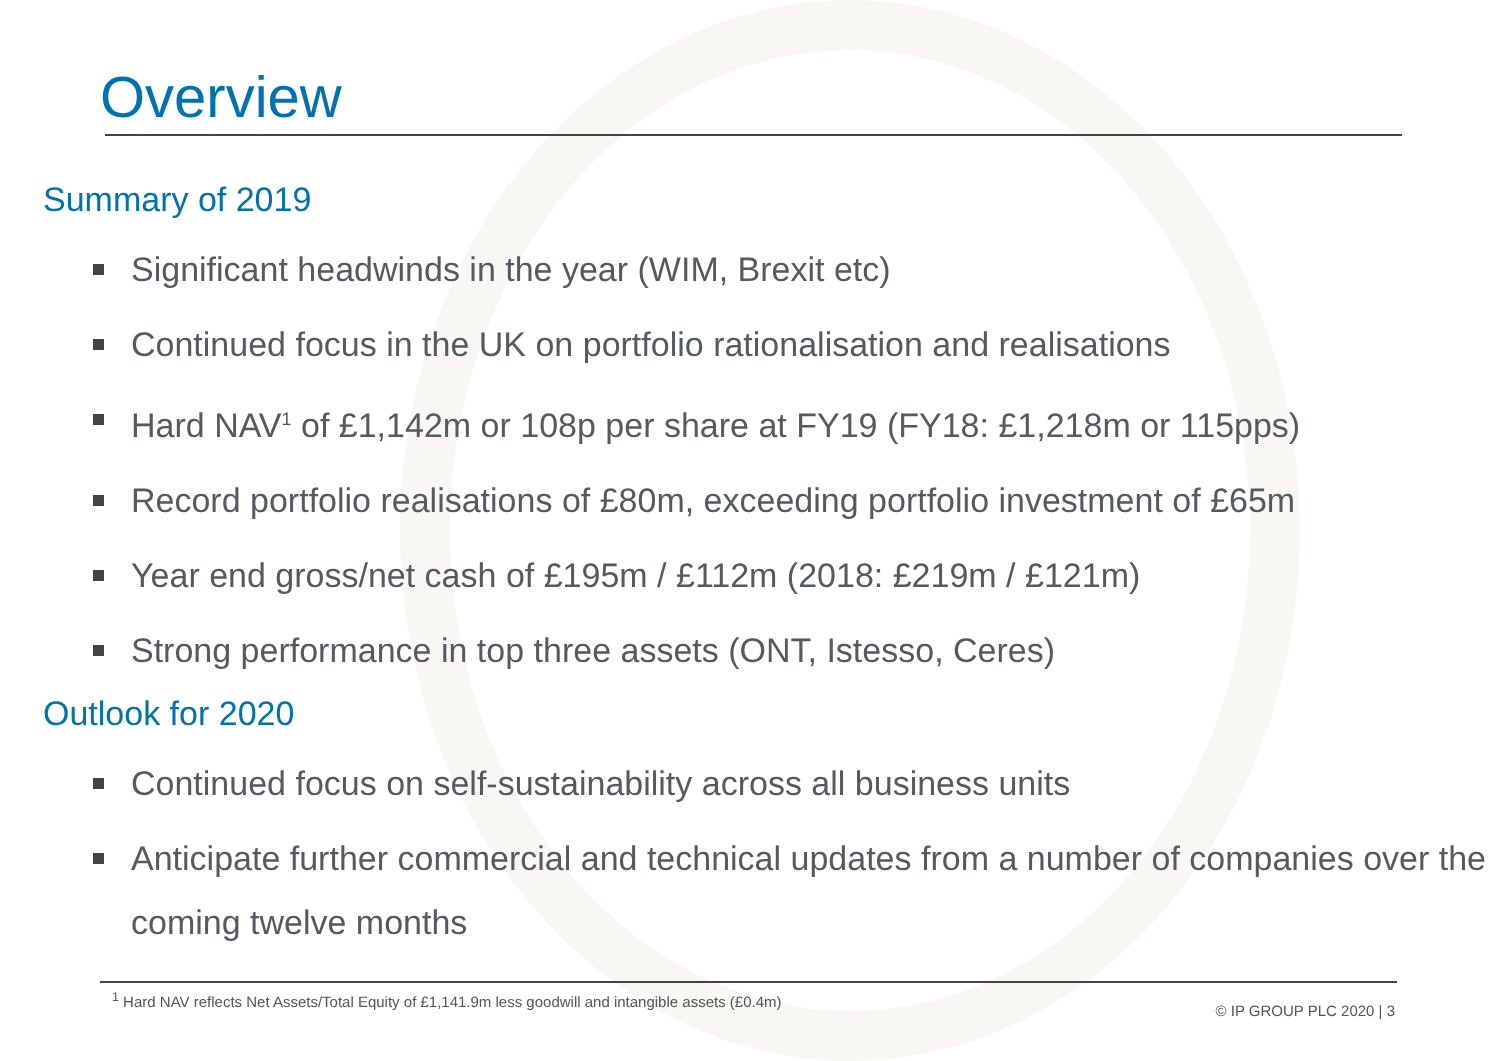Overview
Summary of 2019
Significant headwinds in the year (WIM, Brexit etc)
Continued focus in the UK on portfolio rationalisation and realisations
Hard NAV<sup>1</sup> of £1,142m or 108p per share at FY19 (FY18: £1,218m or 115pps)
Record portfolio realisations of £80m, exceeding portfolio investment of £65m
Year end gross/net cash of £195m / £112m (2018: £219m / £121m)
Strong performance in top three assets (ONT, Istesso, Ceres)
Outlook for 2020
Continued focus on self-sustainability across all business units
Anticipate further commercial and technical updates from a number of companies over the coming twelve months
<sup>1</sup> Hard NAV reflects Net Assets/Total Equity of £1,141.9m less goodwill and intangible assets (£0.4m)
© IP GROUP PLC 2020 | 3